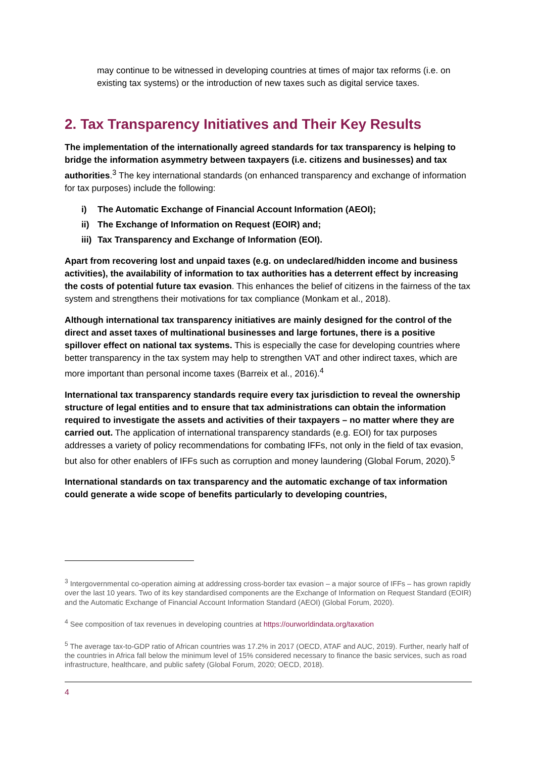may continue to be witnessed in developing countries at times of major tax reforms (i.e. on existing tax systems) or the introduction of new taxes such as digital service taxes.
2. Tax Transparency Initiatives and Their Key Results
The implementation of the internationally agreed standards for tax transparency is helping to bridge the information asymmetry between taxpayers (i.e. citizens and businesses) and tax authorities.<sup>3</sup> The key international standards (on enhanced transparency and exchange of information for tax purposes) include the following:
i) The Automatic Exchange of Financial Account Information (AEOI);
ii) The Exchange of Information on Request (EOIR) and;
iii) Tax Transparency and Exchange of Information (EOI).
Apart from recovering lost and unpaid taxes (e.g. on undeclared/hidden income and business activities), the availability of information to tax authorities has a deterrent effect by increasing the costs of potential future tax evasion. This enhances the belief of citizens in the fairness of the tax system and strengthens their motivations for tax compliance (Monkam et al., 2018).
Although international tax transparency initiatives are mainly designed for the control of the direct and asset taxes of multinational businesses and large fortunes, there is a positive spillover effect on national tax systems. This is especially the case for developing countries where better transparency in the tax system may help to strengthen VAT and other indirect taxes, which are more important than personal income taxes (Barreix et al., 2016).<sup>4</sup>
International tax transparency standards require every tax jurisdiction to reveal the ownership structure of legal entities and to ensure that tax administrations can obtain the information required to investigate the assets and activities of their taxpayers – no matter where they are carried out. The application of international transparency standards (e.g. EOI) for tax purposes addresses a variety of policy recommendations for combating IFFs, not only in the field of tax evasion, but also for other enablers of IFFs such as corruption and money laundering (Global Forum, 2020).<sup>5</sup>
International standards on tax transparency and the automatic exchange of tax information could generate a wide scope of benefits particularly to developing countries,
<sup>3</sup> Intergovernmental co-operation aiming at addressing cross-border tax evasion – a major source of IFFs – has grown rapidly over the last 10 years. Two of its key standardised components are the Exchange of Information on Request Standard (EOIR) and the Automatic Exchange of Financial Account Information Standard (AEOI) (Global Forum, 2020).
<sup>4</sup> See composition of tax revenues in developing countries at https://ourworldindata.org/taxation
<sup>5</sup> The average tax-to-GDP ratio of African countries was 17.2% in 2017 (OECD, ATAF and AUC, 2019). Further, nearly half of the countries in Africa fall below the minimum level of 15% considered necessary to finance the basic services, such as road infrastructure, healthcare, and public safety (Global Forum, 2020; OECD, 2018).
4